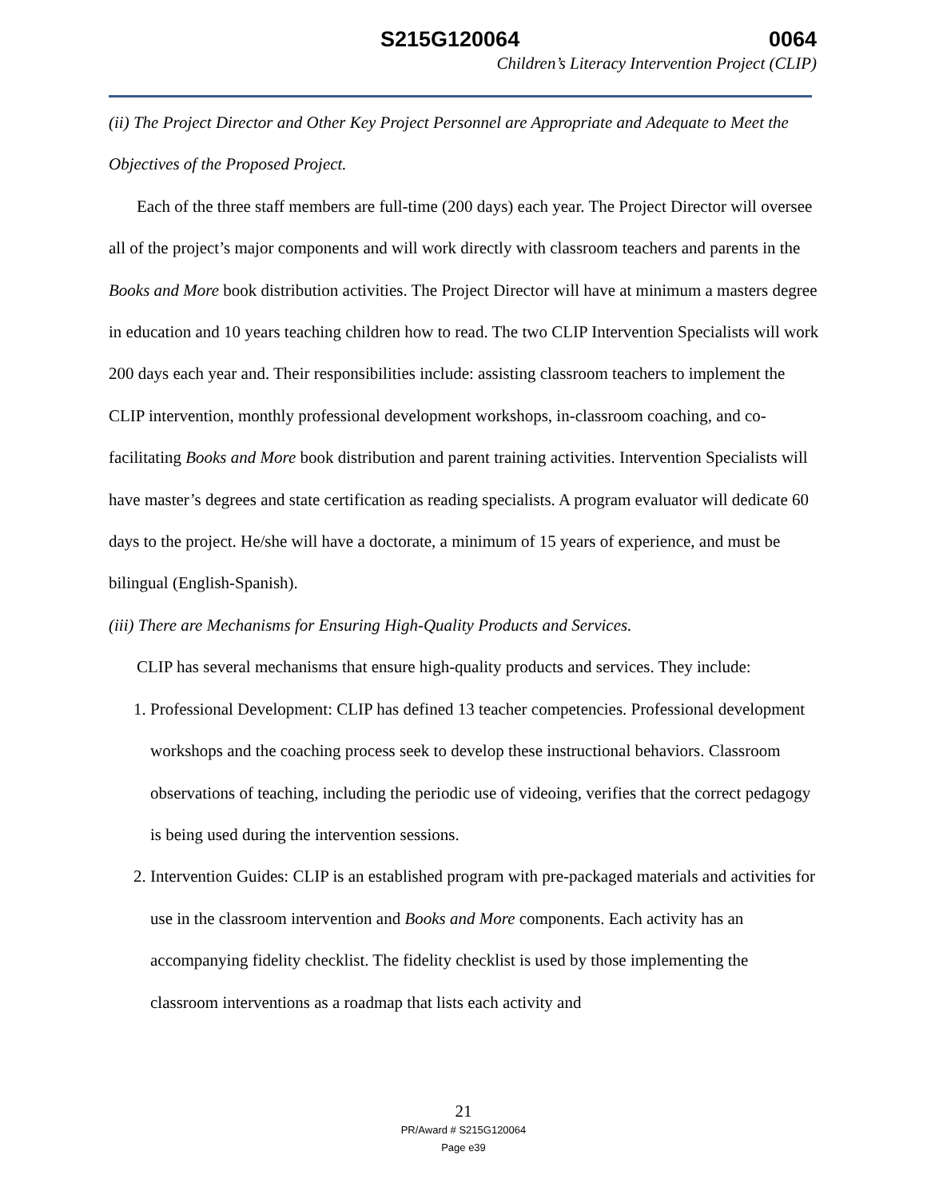S215G120064 0064
Children’s Literacy Intervention Project (CLIP)
(ii) The Project Director and Other Key Project Personnel are Appropriate and Adequate to Meet the Objectives of the Proposed Project.
Each of the three staff members are full-time (200 days) each year. The Project Director will oversee all of the project’s major components and will work directly with classroom teachers and parents in the Books and More book distribution activities. The Project Director will have at minimum a masters degree in education and 10 years teaching children how to read. The two CLIP Intervention Specialists will work 200 days each year and. Their responsibilities include: assisting classroom teachers to implement the CLIP intervention, monthly professional development workshops, in-classroom coaching, and co-facilitating Books and More book distribution and parent training activities. Intervention Specialists will have master’s degrees and state certification as reading specialists. A program evaluator will dedicate 60 days to the project. He/she will have a doctorate, a minimum of 15 years of experience, and must be bilingual (English-Spanish).
(iii) There are Mechanisms for Ensuring High-Quality Products and Services.
CLIP has several mechanisms that ensure high-quality products and services. They include:
1. Professional Development: CLIP has defined 13 teacher competencies. Professional development workshops and the coaching process seek to develop these instructional behaviors. Classroom observations of teaching, including the periodic use of videoing, verifies that the correct pedagogy is being used during the intervention sessions.
2. Intervention Guides: CLIP is an established program with pre-packaged materials and activities for use in the classroom intervention and Books and More components. Each activity has an accompanying fidelity checklist. The fidelity checklist is used by those implementing the classroom interventions as a roadmap that lists each activity and
21
PR/Award # S215G120064
Page e39